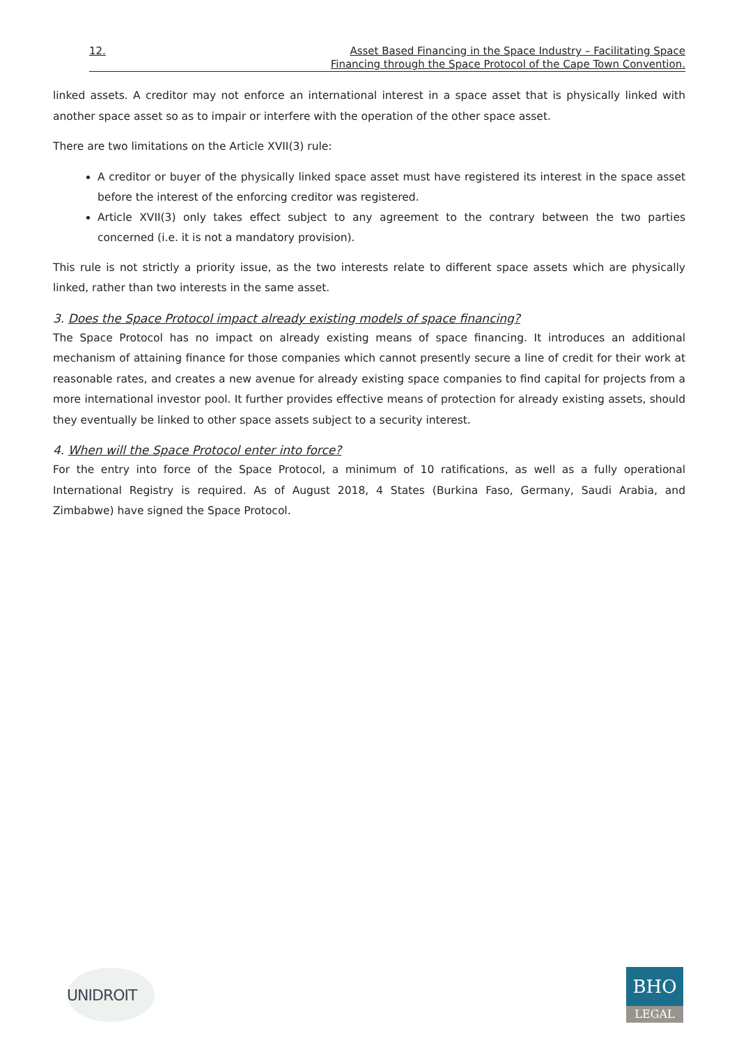12. Asset Based Financing in the Space Industry – Facilitating Space
Financing through the Space Protocol of the Cape Town Convention.
linked assets. A creditor may not enforce an international interest in a space asset that is physically linked with another space asset so as to impair or interfere with the operation of the other space asset.
There are two limitations on the Article XVII(3) rule:
A creditor or buyer of the physically linked space asset must have registered its interest in the space asset before the interest of the enforcing creditor was registered.
Article XVII(3) only takes effect subject to any agreement to the contrary between the two parties concerned (i.e. it is not a mandatory provision).
This rule is not strictly a priority issue, as the two interests relate to different space assets which are physically linked, rather than two interests in the same asset.
3. Does the Space Protocol impact already existing models of space financing?
The Space Protocol has no impact on already existing means of space financing. It introduces an additional mechanism of attaining finance for those companies which cannot presently secure a line of credit for their work at reasonable rates, and creates a new avenue for already existing space companies to find capital for projects from a more international investor pool. It further provides effective means of protection for already existing assets, should they eventually be linked to other space assets subject to a security interest.
4. When will the Space Protocol enter into force?
For the entry into force of the Space Protocol, a minimum of 10 ratifications, as well as a fully operational International Registry is required. As of August 2018, 4 States (Burkina Faso, Germany, Saudi Arabia, and Zimbabwe) have signed the Space Protocol.
UNIDROIT
BHO
LEGAL